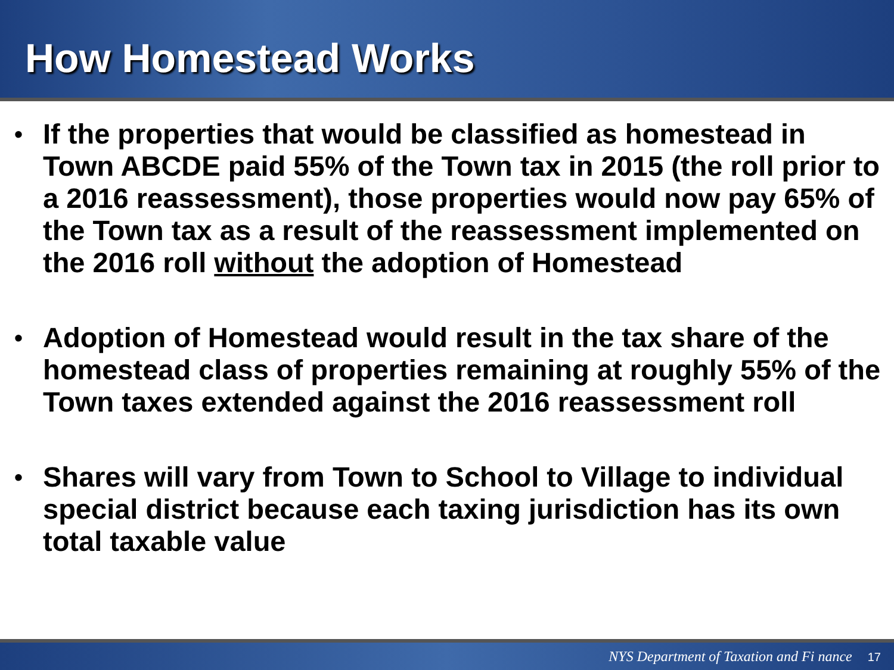How Homestead Works
• If the properties that would be classified as homestead in Town ABCDE paid 55% of the Town tax in 2015 (the roll prior to a 2016 reassessment), those properties would now pay 65% of the Town tax as a result of the reassessment implemented on the 2016 roll without the adoption of Homestead
• Adoption of Homestead would result in the tax share of the homestead class of properties remaining at roughly 55% of the Town taxes extended against the 2016 reassessment roll
• Shares will vary from Town to School to Village to individual special district because each taxing jurisdiction has its own total taxable value
NYS Department of Taxation and Fi nance 17